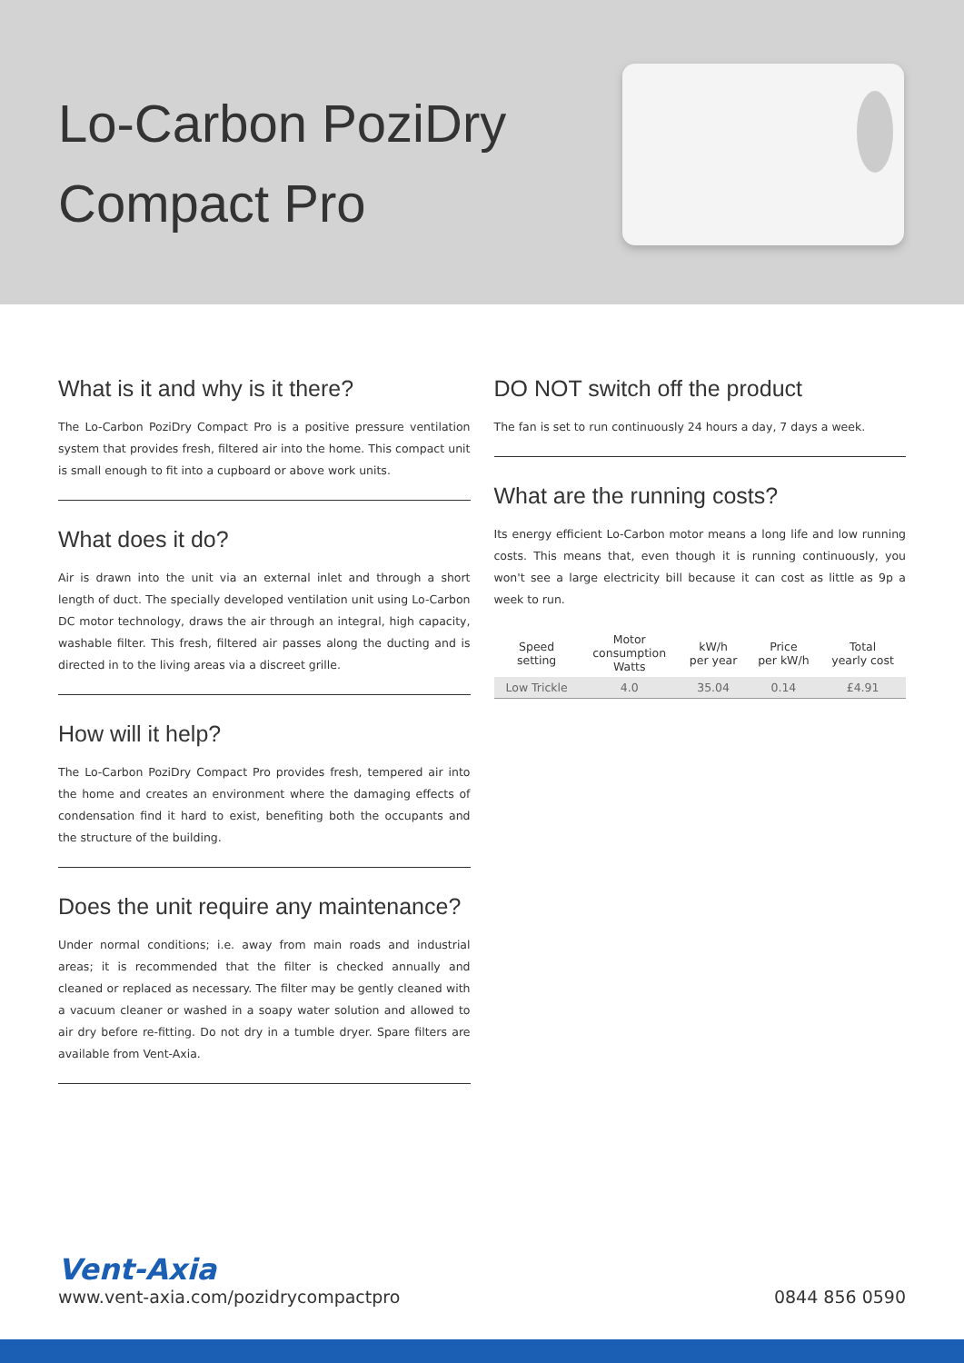Lo-Carbon PoziDry
Compact Pro
What is it and why is it there?
The Lo-Carbon PoziDry Compact Pro is a positive pressure ventilation system that provides fresh, filtered air into the home. This compact unit is small enough to fit into a cupboard or above work units.
What does it do?
Air is drawn into the unit via an external inlet and through a short length of duct. The specially developed ventilation unit using Lo-Carbon DC motor technology, draws the air through an integral, high capacity, washable filter. This fresh, filtered air passes along the ducting and is directed in to the living areas via a discreet grille.
How will it help?
The Lo-Carbon PoziDry Compact Pro provides fresh, tempered air into the home and creates an environment where the damaging effects of condensation find it hard to exist, benefiting both the occupants and the structure of the building.
Does the unit require any maintenance?
Under normal conditions; i.e. away from main roads and industrial areas; it is recommended that the filter is checked annually and cleaned or replaced as necessary. The filter may be gently cleaned with a vacuum cleaner or washed in a soapy water solution and allowed to air dry before re-fitting. Do not dry in a tumble dryer. Spare filters are available from Vent-Axia.
DO NOT switch off the product
The fan is set to run continuously 24 hours a day, 7 days a week.
What are the running costs?
Its energy efficient Lo-Carbon motor means a long life and low running costs. This means that, even though it is running continuously, you won't see a large electricity bill because it can cost as little as 9p a week to run.
| Speed setting | Motor consumption Watts | kW/h per year | Price per kW/h | Total yearly cost |
| --- | --- | --- | --- | --- |
| Low Trickle | 4.0 | 35.04 | 0.14 | £4.91 |
Vent-Axia
www.vent-axia.com/pozidrycompactpro
0844 856 0590